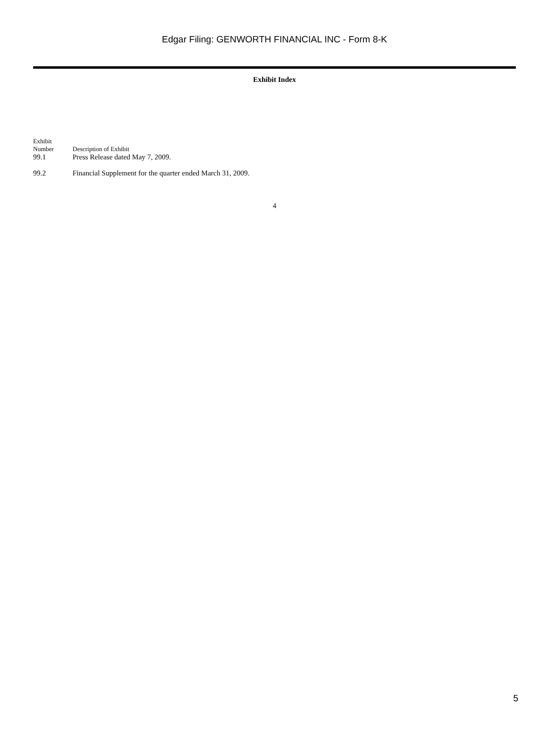Edgar Filing: GENWORTH FINANCIAL INC - Form 8-K
Exhibit Index
| Exhibit Number | Description of Exhibit |
| 99.1 | Press Release dated May 7, 2009. |
| 99.2 | Financial Supplement for the quarter ended March 31, 2009. |
4
5